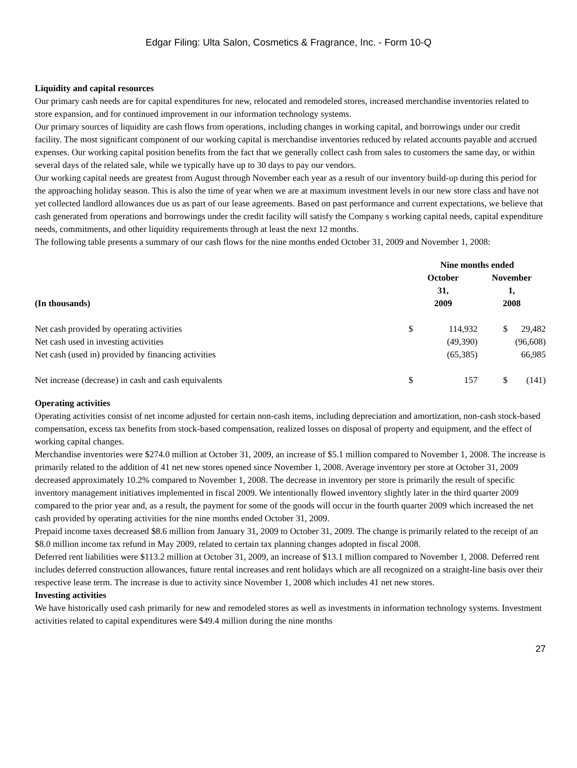Edgar Filing: Ulta Salon, Cosmetics & Fragrance, Inc. - Form 10-Q
Liquidity and capital resources
Our primary cash needs are for capital expenditures for new, relocated and remodeled stores, increased merchandise inventories related to store expansion, and for continued improvement in our information technology systems.
Our primary sources of liquidity are cash flows from operations, including changes in working capital, and borrowings under our credit facility. The most significant component of our working capital is merchandise inventories reduced by related accounts payable and accrued expenses. Our working capital position benefits from the fact that we generally collect cash from sales to customers the same day, or within several days of the related sale, while we typically have up to 30 days to pay our vendors.
Our working capital needs are greatest from August through November each year as a result of our inventory build-up during this period for the approaching holiday season. This is also the time of year when we are at maximum investment levels in our new store class and have not yet collected landlord allowances due us as part of our lease agreements. Based on past performance and current expectations, we believe that cash generated from operations and borrowings under the credit facility will satisfy the Company s working capital needs, capital expenditure needs, commitments, and other liquidity requirements through at least the next 12 months.
The following table presents a summary of our cash flows for the nine months ended October 31, 2009 and November 1, 2008:
| | Nine months ended | | | |
| --- | --- | --- | --- | --- |
| (In thousands) | October 31, 2009 | | November 1, 2008 | |
| Net cash provided by operating activities | $ | 114,932 | $ | 29,482 |
| Net cash used in investing activities | | (49,390) | | (96,608) |
| Net cash (used in) provided by financing activities | | (65,385) | | 66,985 |
| Net increase (decrease) in cash and cash equivalents | $ | 157 | $ | (141) |
Operating activities
Operating activities consist of net income adjusted for certain non-cash items, including depreciation and amortization, non-cash stock-based compensation, excess tax benefits from stock-based compensation, realized losses on disposal of property and equipment, and the effect of working capital changes.
Merchandise inventories were $274.0 million at October 31, 2009, an increase of $5.1 million compared to November 1, 2008. The increase is primarily related to the addition of 41 net new stores opened since November 1, 2008. Average inventory per store at October 31, 2009 decreased approximately 10.2% compared to November 1, 2008. The decrease in inventory per store is primarily the result of specific inventory management initiatives implemented in fiscal 2009. We intentionally flowed inventory slightly later in the third quarter 2009 compared to the prior year and, as a result, the payment for some of the goods will occur in the fourth quarter 2009 which increased the net cash provided by operating activities for the nine months ended October 31, 2009.
Prepaid income taxes decreased $8.6 million from January 31, 2009 to October 31, 2009. The change is primarily related to the receipt of an $8.0 million income tax refund in May 2009, related to certain tax planning changes adopted in fiscal 2008.
Deferred rent liabilities were $113.2 million at October 31, 2009, an increase of $13.1 million compared to November 1, 2008. Deferred rent includes deferred construction allowances, future rental increases and rent holidays which are all recognized on a straight-line basis over their respective lease term. The increase is due to activity since November 1, 2008 which includes 41 net new stores.
Investing activities
We have historically used cash primarily for new and remodeled stores as well as investments in information technology systems. Investment activities related to capital expenditures were $49.4 million during the nine months
27